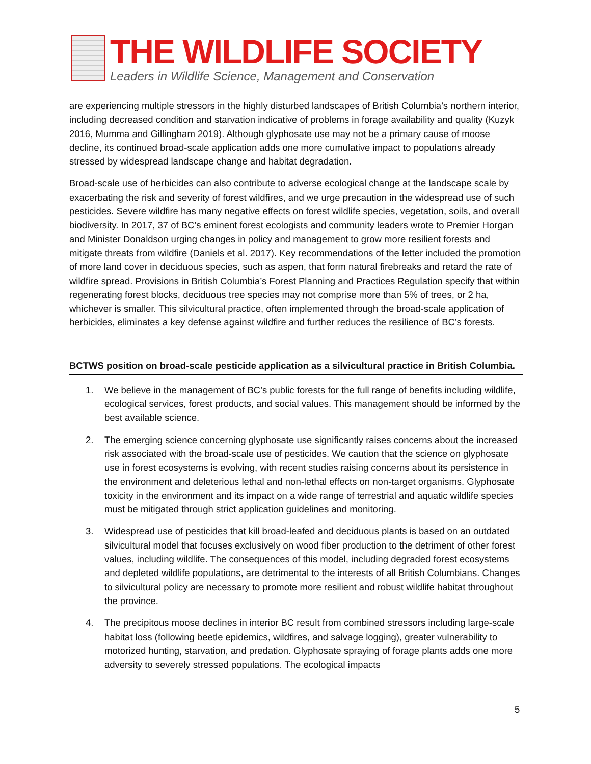THE WILDLIFE SOCIETY
Leaders in Wildlife Science, Management and Conservation
are experiencing multiple stressors in the highly disturbed landscapes of British Columbia’s northern interior, including decreased condition and starvation indicative of problems in forage availability and quality (Kuzyk 2016, Mumma and Gillingham 2019). Although glyphosate use may not be a primary cause of moose decline, its continued broad-scale application adds one more cumulative impact to populations already stressed by widespread landscape change and habitat degradation.
Broad-scale use of herbicides can also contribute to adverse ecological change at the landscape scale by exacerbating the risk and severity of forest wildfires, and we urge precaution in the widespread use of such pesticides. Severe wildfire has many negative effects on forest wildlife species, vegetation, soils, and overall biodiversity. In 2017, 37 of BC’s eminent forest ecologists and community leaders wrote to Premier Horgan and Minister Donaldson urging changes in policy and management to grow more resilient forests and mitigate threats from wildfire (Daniels et al. 2017). Key recommendations of the letter included the promotion of more land cover in deciduous species, such as aspen, that form natural firebreaks and retard the rate of wildfire spread. Provisions in British Columbia’s Forest Planning and Practices Regulation specify that within regenerating forest blocks, deciduous tree species may not comprise more than 5% of trees, or 2 ha, whichever is smaller. This silvicultural practice, often implemented through the broad-scale application of herbicides, eliminates a key defense against wildfire and further reduces the resilience of BC’s forests.
BCTWS position on broad-scale pesticide application as a silvicultural practice in British Columbia.
1. We believe in the management of BC’s public forests for the full range of benefits including wildlife, ecological services, forest products, and social values. This management should be informed by the best available science.
2. The emerging science concerning glyphosate use significantly raises concerns about the increased risk associated with the broad-scale use of pesticides. We caution that the science on glyphosate use in forest ecosystems is evolving, with recent studies raising concerns about its persistence in the environment and deleterious lethal and non-lethal effects on non-target organisms. Glyphosate toxicity in the environment and its impact on a wide range of terrestrial and aquatic wildlife species must be mitigated through strict application guidelines and monitoring.
3. Widespread use of pesticides that kill broad-leafed and deciduous plants is based on an outdated silvicultural model that focuses exclusively on wood fiber production to the detriment of other forest values, including wildlife. The consequences of this model, including degraded forest ecosystems and depleted wildlife populations, are detrimental to the interests of all British Columbians. Changes to silvicultural policy are necessary to promote more resilient and robust wildlife habitat throughout the province.
4. The precipitous moose declines in interior BC result from combined stressors including large-scale habitat loss (following beetle epidemics, wildfires, and salvage logging), greater vulnerability to motorized hunting, starvation, and predation. Glyphosate spraying of forage plants adds one more adversity to severely stressed populations. The ecological impacts
5